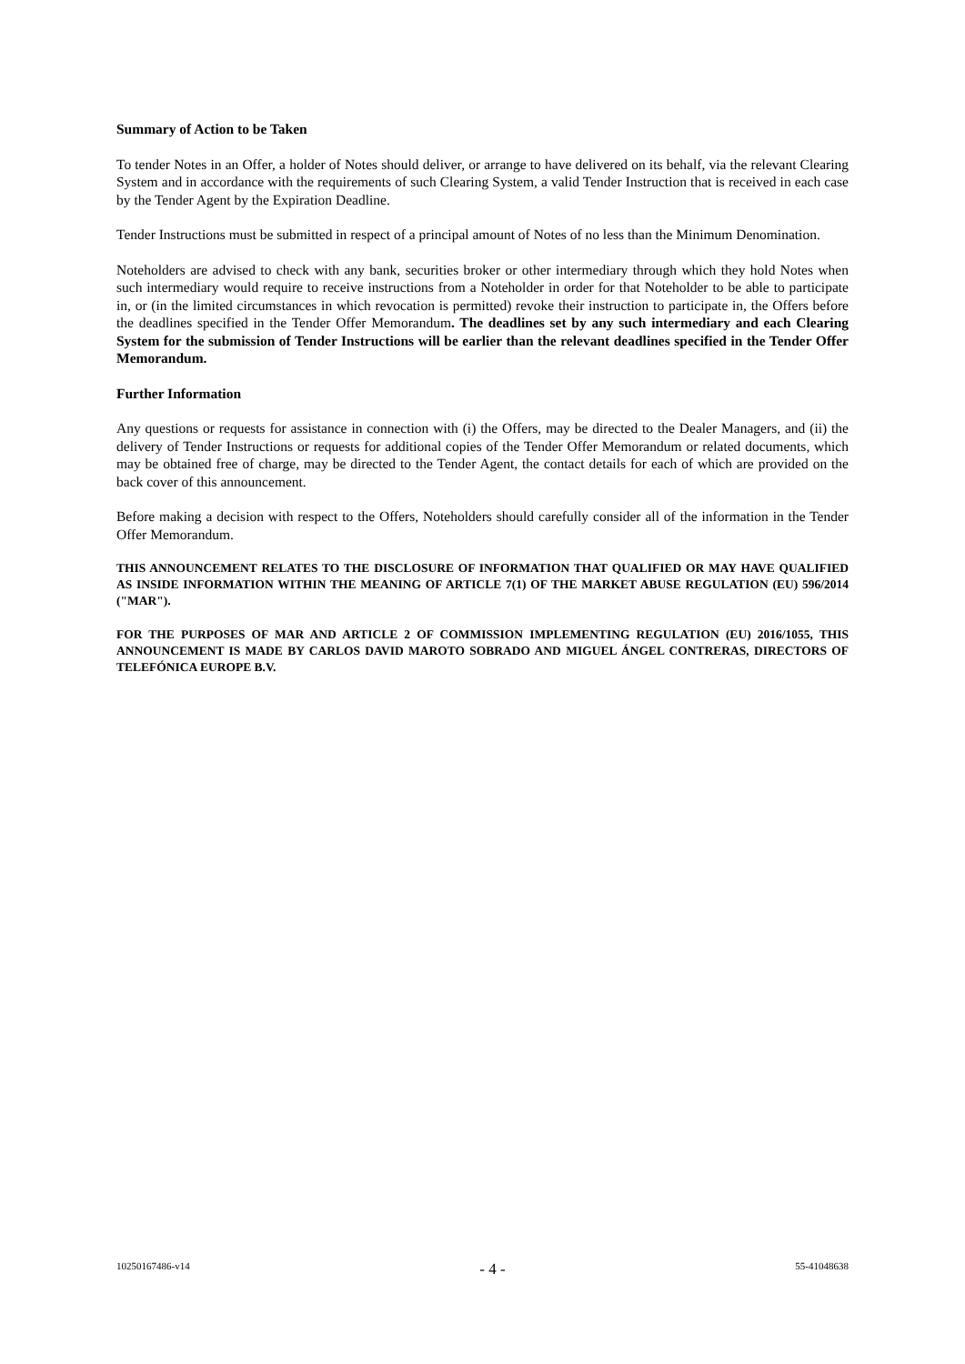Summary of Action to be Taken
To tender Notes in an Offer, a holder of Notes should deliver, or arrange to have delivered on its behalf, via the relevant Clearing System and in accordance with the requirements of such Clearing System, a valid Tender Instruction that is received in each case by the Tender Agent by the Expiration Deadline.
Tender Instructions must be submitted in respect of a principal amount of Notes of no less than the Minimum Denomination.
Noteholders are advised to check with any bank, securities broker or other intermediary through which they hold Notes when such intermediary would require to receive instructions from a Noteholder in order for that Noteholder to be able to participate in, or (in the limited circumstances in which revocation is permitted) revoke their instruction to participate in, the Offers before the deadlines specified in the Tender Offer Memorandum. The deadlines set by any such intermediary and each Clearing System for the submission of Tender Instructions will be earlier than the relevant deadlines specified in the Tender Offer Memorandum.
Further Information
Any questions or requests for assistance in connection with (i) the Offers, may be directed to the Dealer Managers, and (ii) the delivery of Tender Instructions or requests for additional copies of the Tender Offer Memorandum or related documents, which may be obtained free of charge, may be directed to the Tender Agent, the contact details for each of which are provided on the back cover of this announcement.
Before making a decision with respect to the Offers, Noteholders should carefully consider all of the information in the Tender Offer Memorandum.
THIS ANNOUNCEMENT RELATES TO THE DISCLOSURE OF INFORMATION THAT QUALIFIED OR MAY HAVE QUALIFIED AS INSIDE INFORMATION WITHIN THE MEANING OF ARTICLE 7(1) OF THE MARKET ABUSE REGULATION (EU) 596/2014 ("MAR").
FOR THE PURPOSES OF MAR AND ARTICLE 2 OF COMMISSION IMPLEMENTING REGULATION (EU) 2016/1055, THIS ANNOUNCEMENT IS MADE BY CARLOS DAVID MAROTO SOBRADO AND MIGUEL ÁNGEL CONTRERAS, DIRECTORS OF TELEFÓNICA EUROPE B.V.
10250167486-v14 - 4 - 55-41048638